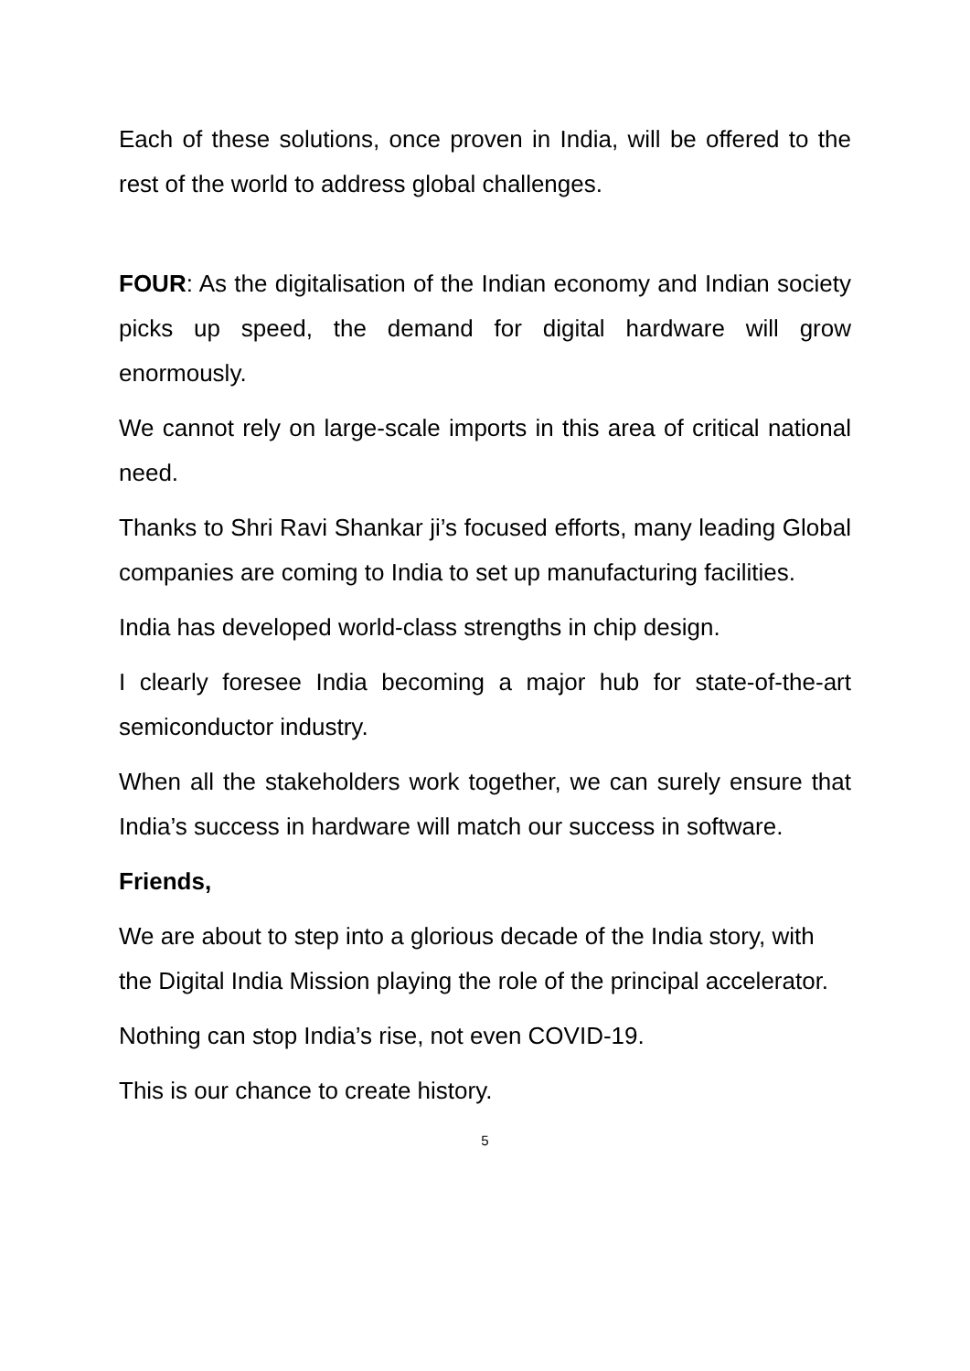Each of these solutions, once proven in India, will be offered to the rest of the world to address global challenges.
FOUR: As the digitalisation of the Indian economy and Indian society picks up speed, the demand for digital hardware will grow enormously.
We cannot rely on large-scale imports in this area of critical national need.
Thanks to Shri Ravi Shankar ji’s focused efforts, many leading Global companies are coming to India to set up manufacturing facilities.
India has developed world-class strengths in chip design.
I clearly foresee India becoming a major hub for state-of-the-art semiconductor industry.
When all the stakeholders work together, we can surely ensure that India’s success in hardware will match our success in software.
Friends,
We are about to step into a glorious decade of the India story, with the Digital India Mission playing the role of the principal accelerator.
Nothing can stop India’s rise, not even COVID-19.
This is our chance to create history.
5